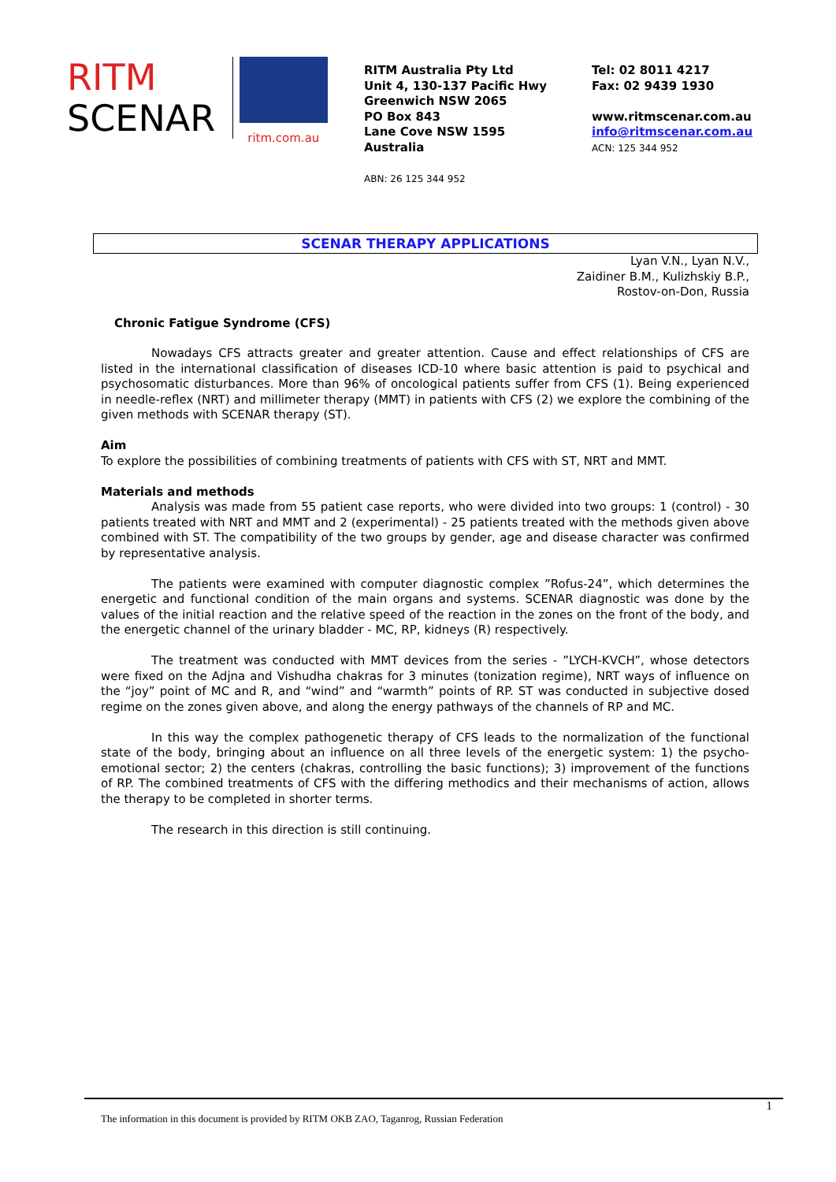RITM
SCENAR
ritm.com.au
RITM Australia Pty Ltd
Unit 4, 130-137 Pacific Hwy
Greenwich NSW 2065
PO Box 843
Lane Cove NSW 1595
Australia
ABN: 26 125 344 952
Tel: 02 8011 4217
Fax: 02 9439 1930
www.ritmscenar.com.au
info@ritmscenar.com.au
ACN: 125 344 952
SCENAR THERAPY APPLICATIONS
Lyan V.N., Lyan N.V.,
Zaidiner B.M., Kulizhskiy B.P.,
Rostov-on-Don, Russia
Chronic Fatigue Syndrome (CFS)
Nowadays CFS attracts greater and greater attention. Cause and effect relationships of CFS are listed in the international classification of diseases ICD-10 where basic attention is paid to psychical and psychosomatic disturbances. More than 96% of oncological patients suffer from CFS (1). Being experienced in needle-reflex (NRT) and millimeter therapy (MMT) in patients with CFS (2) we explore the combining of the given methods with SCENAR therapy (ST).
Aim
To explore the possibilities of combining treatments of patients with CFS with ST, NRT and MMT.
Materials and methods
Analysis was made from 55 patient case reports, who were divided into two groups: 1 (control) - 30 patients treated with NRT and MMT and 2 (experimental) - 25 patients treated with the methods given above combined with ST. The compatibility of the two groups by gender, age and disease character was confirmed by representative analysis.
The patients were examined with computer diagnostic complex ”Rofus-24”, which determines the energetic and functional condition of the main organs and systems. SCENAR diagnostic was done by the values of the initial reaction and the relative speed of the reaction in the zones on the front of the body, and the energetic channel of the urinary bladder - MC, RP, kidneys (R) respectively.
The treatment was conducted with MMT devices from the series - ”LYCH-KVCH”, whose detectors were fixed on the Adjna and Vishudha chakras for 3 minutes (tonization regime), NRT ways of influence on the “joy” point of MC and R, and “wind” and “warmth” points of RP. ST was conducted in subjective dosed regime on the zones given above, and along the energy pathways of the channels of RP and MC.
In this way the complex pathogenetic therapy of CFS leads to the normalization of the functional state of the body, bringing about an influence on all three levels of the energetic system: 1) the psycho-emotional sector; 2) the centers (chakras, controlling the basic functions); 3) improvement of the functions of RP. The combined treatments of CFS with the differing methodics and their mechanisms of action, allows the therapy to be completed in shorter terms.
The research in this direction is still continuing.
1
The information in this document is provided by RITM OKB ZAO, Taganrog, Russian Federation